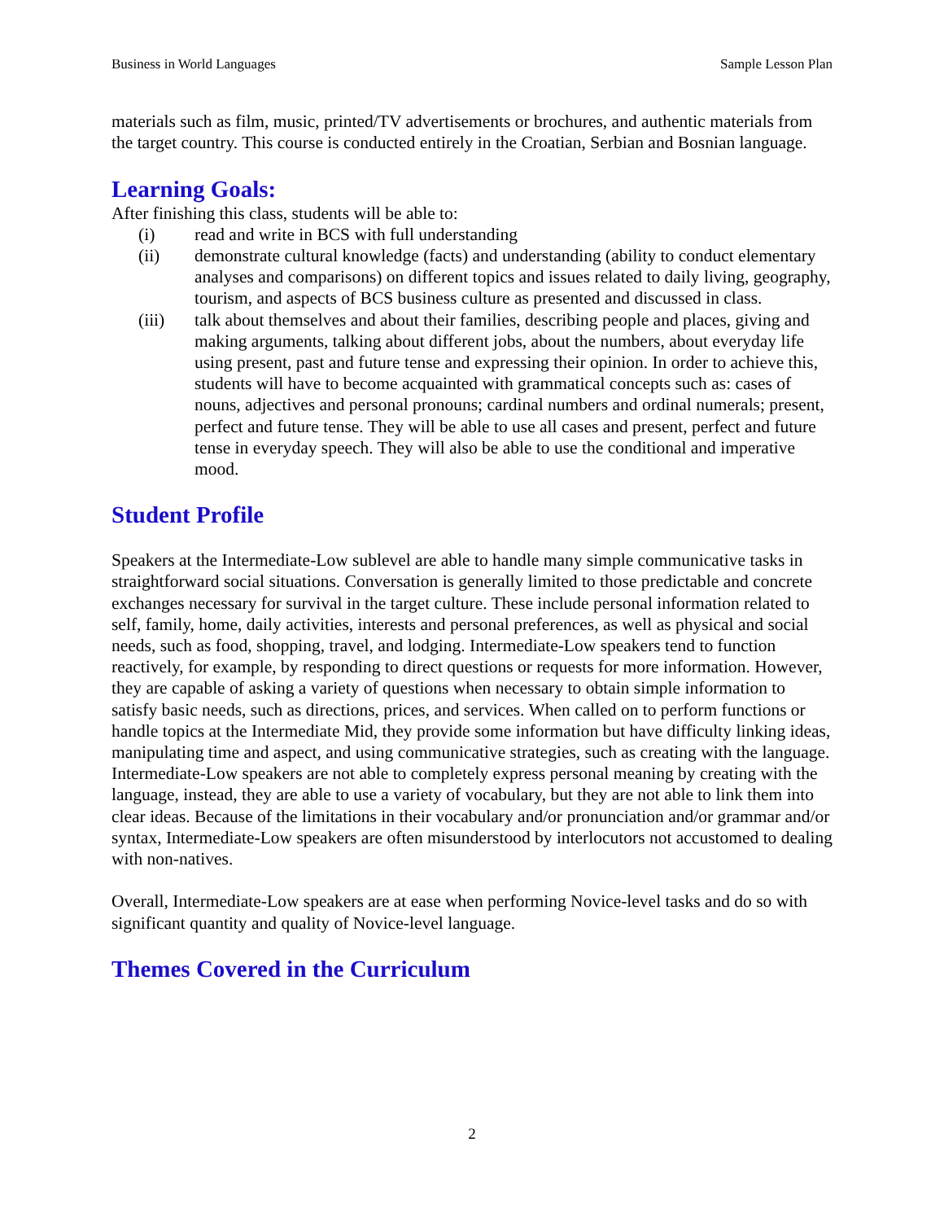Business in World Languages Sample Lesson Plan
materials such as film, music, printed/TV advertisements or brochures, and authentic materials from the target country. This course is conducted entirely in the Croatian, Serbian and Bosnian language.
Learning Goals:
After finishing this class, students will be able to:
(i) read and write in BCS with full understanding
(ii) demonstrate cultural knowledge (facts) and understanding (ability to conduct elementary analyses and comparisons) on different topics and issues related to daily living, geography, tourism, and aspects of BCS business culture as presented and discussed in class.
(iii) talk about themselves and about their families, describing people and places, giving and making arguments, talking about different jobs, about the numbers, about everyday life using present, past and future tense and expressing their opinion. In order to achieve this, students will have to become acquainted with grammatical concepts such as: cases of nouns, adjectives and personal pronouns; cardinal numbers and ordinal numerals; present, perfect and future tense. They will be able to use all cases and present, perfect and future tense in everyday speech. They will also be able to use the conditional and imperative mood.
Student Profile
Speakers at the Intermediate-Low sublevel are able to handle many simple communicative tasks in straightforward social situations. Conversation is generally limited to those predictable and concrete exchanges necessary for survival in the target culture. These include personal information related to self, family, home, daily activities, interests and personal preferences, as well as physical and social needs, such as food, shopping, travel, and lodging. Intermediate-Low speakers tend to function reactively, for example, by responding to direct questions or requests for more information. However, they are capable of asking a variety of questions when necessary to obtain simple information to satisfy basic needs, such as directions, prices, and services. When called on to perform functions or handle topics at the Intermediate Mid, they provide some information but have difficulty linking ideas, manipulating time and aspect, and using communicative strategies, such as creating with the language. Intermediate-Low speakers are not able to completely express personal meaning by creating with the language, instead, they are able to use a variety of vocabulary, but they are not able to link them into clear ideas. Because of the limitations in their vocabulary and/or pronunciation and/or grammar and/or syntax, Intermediate-Low speakers are often misunderstood by interlocutors not accustomed to dealing with non-natives.
Overall, Intermediate-Low speakers are at ease when performing Novice-level tasks and do so with significant quantity and quality of Novice-level language.
Themes Covered in the Curriculum
2